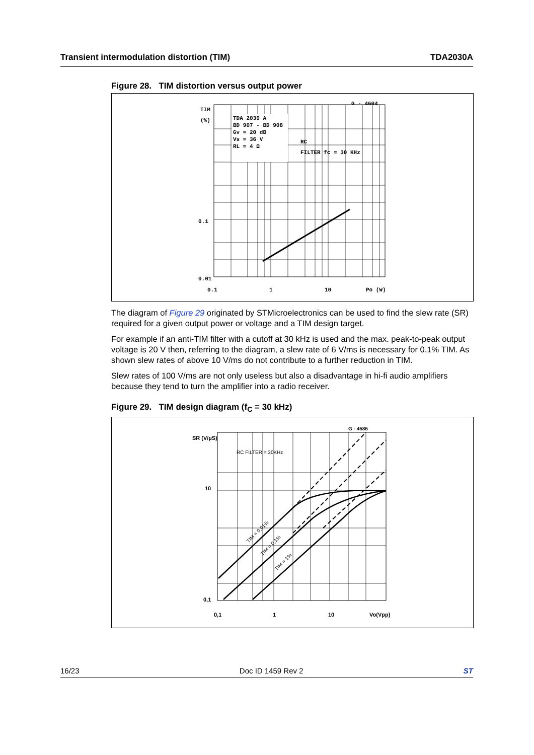Transient intermodulation distortion (TIM) TDA2030A
Figure 28. TIM distortion versus output power
TDA 2030 A
BD 907 - BD 908
Gv = 20 dB
Vs = 36 V
RL = 4 Ω
RC
FILTER fc = 30 KHz
G - 4604
TIM
(%)
0.1
0.01
0.1 1 10 Po (W)
The diagram of Figure 29 originated by STMicroelectronics can be used to find the slew rate (SR) required for a given output power or voltage and a TIM design target.
For example if an anti-TIM filter with a cutoff at 30 kHz is used and the max. peak-to-peak output voltage is 20 V then, referring to the diagram, a slew rate of 6 V/ms is necessary for 0.1% TIM. As shown slew rates of above 10 V/ms do not contribute to a further reduction in TIM.
Slew rates of 100 V/ms are not only useless but also a disadvantage in hi-fi audio amplifiers because they tend to turn the amplifier into a radio receiver.
Figure 29. TIM design diagram (f<sub>C</sub> = 30 kHz)
G - 4586
RC FILTER = 30KHz
SR (V/µS)
10
0,1
0,1
1
10
Vo(Vpp)
TIM = 0,01%
TIM = 0,1%
TIM = 1%
16/23 Doc ID 1459 Rev 2 ST